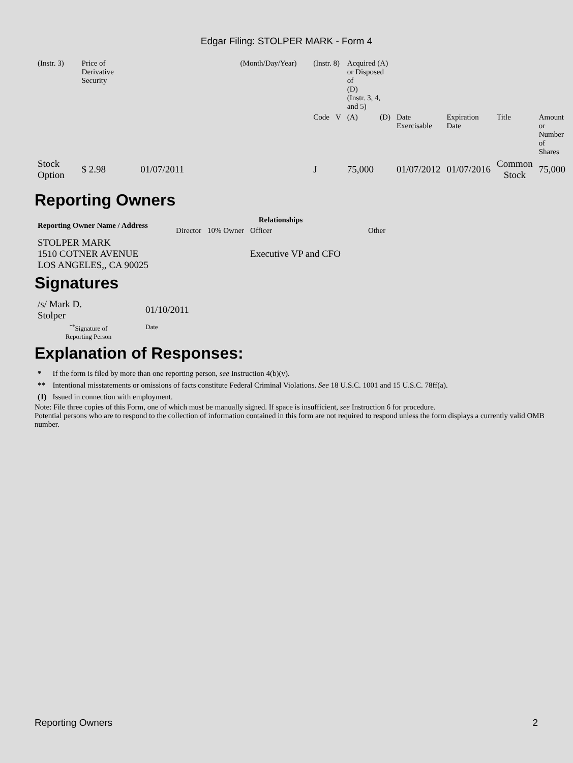Edgar Filing: STOLPER MARK - Form 4
| (Instr. 3) | Price of Derivative Security | | (Month/Day/Year) | (Instr. 8) | | Acquired (A) or Disposed of (D) (Instr. 3, 4, and 5) | | | | | |
| | | | | Code | V | (A) | (D) | Date Exercisable | Expiration Date | Title | Amount or Number of Shares |
| Stock Option | $ 2.98 | 01/07/2011 | | J | | 75,000 | | 01/07/2012 | 01/07/2016 | Common Stock | 75,000 |
Reporting Owners
| Reporting Owner Name / Address | Relationships | | | |
| --- | --- | --- | --- | --- |
| | Director | 10% Owner | Officer | Other |
| STOLPER MARK 1510 COTNER AVENUE LOS ANGELES,, CA 90025 | | | Executive VP and CFO | |
Signatures
| /s/ Mark D. Stolper | 01/10/2011 |
| <sup>**</sup> Signature of Reporting Person | Date |
Explanation of Responses:
| * | If the form is filed by more than one reporting person, see Instruction 4(b)(v). |
| ** | Intentional misstatements or omissions of facts constitute Federal Criminal Violations. See 18 U.S.C. 1001 and 15 U.S.C. 78ff(a). |
| (1) | Issued in connection with employment. |
Note: File three copies of this Form, one of which must be manually signed. If space is insufficient, see Instruction 6 for procedure.
Potential persons who are to respond to the collection of information contained in this form are not required to respond unless the form displays a currently valid OMB number.
Reporting Owners 2